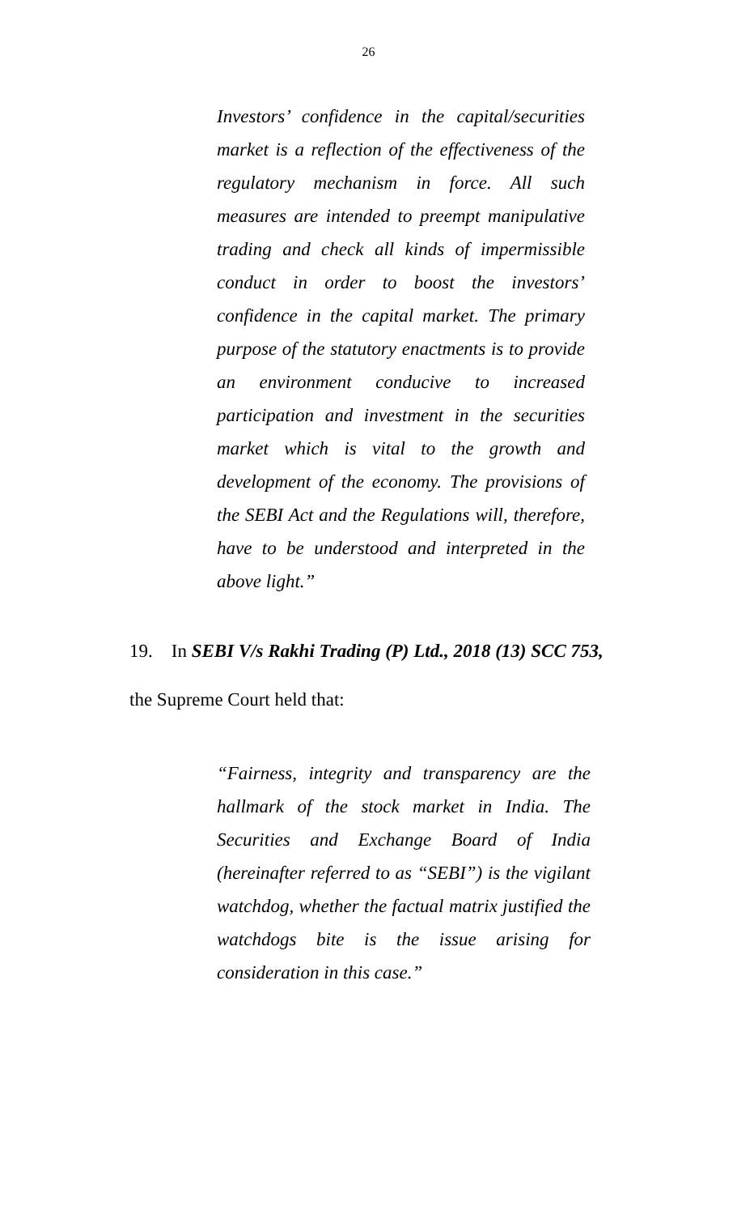26
Investors’ confidence in the capital/securities market is a reflection of the effectiveness of the regulatory mechanism in force. All such measures are intended to preempt manipulative trading and check all kinds of impermissible conduct in order to boost the investors’ confidence in the capital market. The primary purpose of the statutory enactments is to provide an environment conducive to increased participation and investment in the securities market which is vital to the growth and development of the economy. The provisions of the SEBI Act and the Regulations will, therefore, have to be understood and interpreted in the above light.”
19. In SEBI V/s Rakhi Trading (P) Ltd., 2018 (13) SCC 753,
the Supreme Court held that:
“Fairness, integrity and transparency are the hallmark of the stock market in India. The Securities and Exchange Board of India (hereinafter referred to as “SEBI”) is the vigilant watchdog, whether the factual matrix justified the watchdogs bite is the issue arising for consideration in this case.”